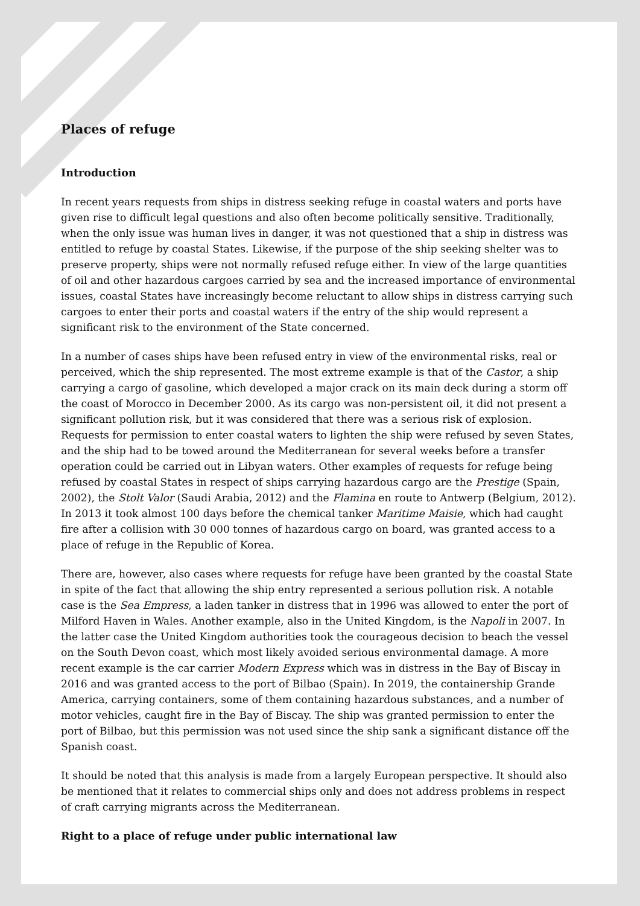Places of refuge
Introduction
In recent years requests from ships in distress seeking refuge in coastal waters and ports have given rise to difficult legal questions and also often become politically sensitive. Traditionally, when the only issue was human lives in danger, it was not questioned that a ship in distress was entitled to refuge by coastal States. Likewise, if the purpose of the ship seeking shelter was to preserve property, ships were not normally refused refuge either. In view of the large quantities of oil and other hazardous cargoes carried by sea and the increased importance of environmental issues, coastal States have increasingly become reluctant to allow ships in distress carrying such cargoes to enter their ports and coastal waters if the entry of the ship would represent a significant risk to the environment of the State concerned.
In a number of cases ships have been refused entry in view of the environmental risks, real or perceived, which the ship represented. The most extreme example is that of the Castor, a ship carrying a cargo of gasoline, which developed a major crack on its main deck during a storm off the coast of Morocco in December 2000. As its cargo was non-persistent oil, it did not present a significant pollution risk, but it was considered that there was a serious risk of explosion. Requests for permission to enter coastal waters to lighten the ship were refused by seven States, and the ship had to be towed around the Mediterranean for several weeks before a transfer operation could be carried out in Libyan waters. Other examples of requests for refuge being refused by coastal States in respect of ships carrying hazardous cargo are the Prestige (Spain, 2002), the Stolt Valor (Saudi Arabia, 2012) and the Flamina en route to Antwerp (Belgium, 2012). In 2013 it took almost 100 days before the chemical tanker Maritime Maisie, which had caught fire after a collision with 30 000 tonnes of hazardous cargo on board, was granted access to a place of refuge in the Republic of Korea.
There are, however, also cases where requests for refuge have been granted by the coastal State in spite of the fact that allowing the ship entry represented a serious pollution risk. A notable case is the Sea Empress, a laden tanker in distress that in 1996 was allowed to enter the port of Milford Haven in Wales. Another example, also in the United Kingdom, is the Napoli in 2007. In the latter case the United Kingdom authorities took the courageous decision to beach the vessel on the South Devon coast, which most likely avoided serious environmental damage. A more recent example is the car carrier Modern Express which was in distress in the Bay of Biscay in 2016 and was granted access to the port of Bilbao (Spain). In 2019, the containership Grande America, carrying containers, some of them containing hazardous substances, and a number of motor vehicles, caught fire in the Bay of Biscay. The ship was granted permission to enter the port of Bilbao, but this permission was not used since the ship sank a significant distance off the Spanish coast.
It should be noted that this analysis is made from a largely European perspective. It should also be mentioned that it relates to commercial ships only and does not address problems in respect of craft carrying migrants across the Mediterranean.
Right to a place of refuge under public international law